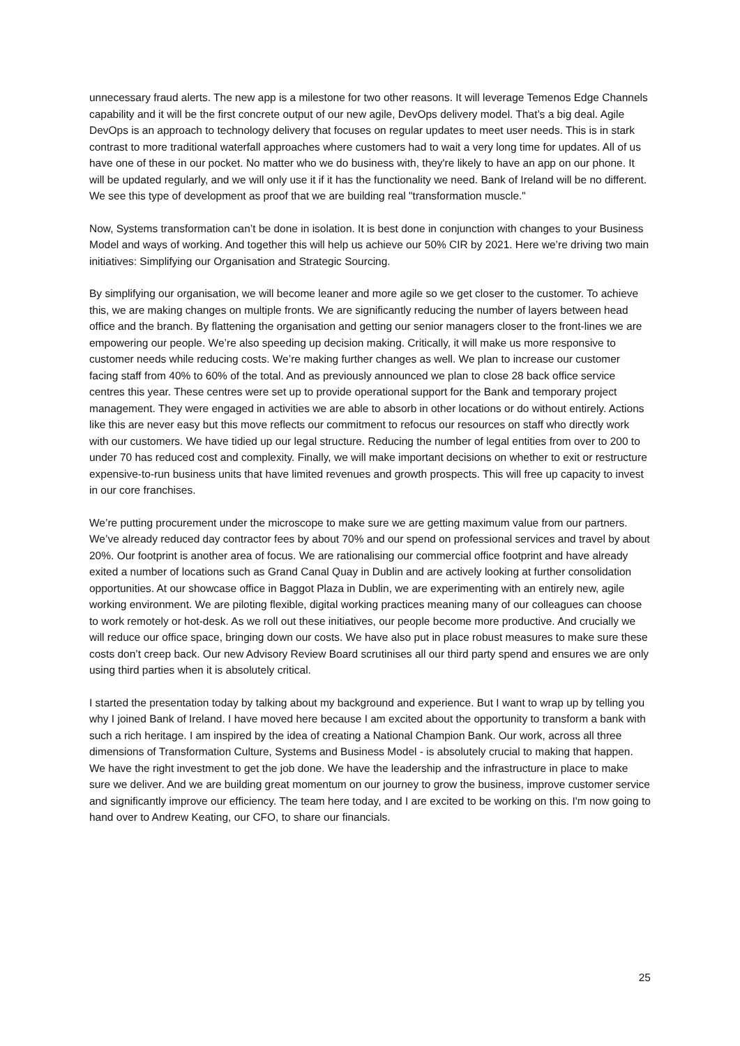unnecessary fraud alerts. The new app is a milestone for two other reasons. It will leverage Temenos Edge Channels capability and it will be the first concrete output of our new agile, DevOps delivery model. That’s a big deal. Agile DevOps is an approach to technology delivery that focuses on regular updates to meet user needs. This is in stark contrast to more traditional waterfall approaches where customers had to wait a very long time for updates. All of us have one of these in our pocket. No matter who we do business with, they're likely to have an app on our phone. It will be updated regularly, and we will only use it if it has the functionality we need. Bank of Ireland will be no different. We see this type of development as proof that we are building real "transformation muscle."
Now, Systems transformation can’t be done in isolation. It is best done in conjunction with changes to your Business Model and ways of working. And together this will help us achieve our 50% CIR by 2021. Here we’re driving two main initiatives: Simplifying our Organisation and Strategic Sourcing.
By simplifying our organisation, we will become leaner and more agile so we get closer to the customer. To achieve this, we are making changes on multiple fronts. We are significantly reducing the number of layers between head office and the branch. By flattening the organisation and getting our senior managers closer to the front-lines we are empowering our people. We’re also speeding up decision making. Critically, it will make us more responsive to customer needs while reducing costs. We’re making further changes as well. We plan to increase our customer facing staff from 40% to 60% of the total. And as previously announced we plan to close 28 back office service centres this year. These centres were set up to provide operational support for the Bank and temporary project management. They were engaged in activities we are able to absorb in other locations or do without entirely. Actions like this are never easy but this move reflects our commitment to refocus our resources on staff who directly work with our customers. We have tidied up our legal structure. Reducing the number of legal entities from over to 200 to under 70 has reduced cost and complexity. Finally, we will make important decisions on whether to exit or restructure expensive-to-run business units that have limited revenues and growth prospects. This will free up capacity to invest in our core franchises.
We’re putting procurement under the microscope to make sure we are getting maximum value from our partners. We’ve already reduced day contractor fees by about 70% and our spend on professional services and travel by about 20%. Our footprint is another area of focus. We are rationalising our commercial office footprint and have already exited a number of locations such as Grand Canal Quay in Dublin and are actively looking at further consolidation opportunities. At our showcase office in Baggot Plaza in Dublin, we are experimenting with an entirely new, agile working environment. We are piloting flexible, digital working practices meaning many of our colleagues can choose to work remotely or hot-desk. As we roll out these initiatives, our people become more productive. And crucially we will reduce our office space, bringing down our costs. We have also put in place robust measures to make sure these costs don’t creep back. Our new Advisory Review Board scrutinises all our third party spend and ensures we are only using third parties when it is absolutely critical.
I started the presentation today by talking about my background and experience. But I want to wrap up by telling you why I joined Bank of Ireland. I have moved here because I am excited about the opportunity to transform a bank with such a rich heritage. I am inspired by the idea of creating a National Champion Bank. Our work, across all three dimensions of Transformation Culture, Systems and Business Model - is absolutely crucial to making that happen. We have the right investment to get the job done. We have the leadership and the infrastructure in place to make sure we deliver. And we are building great momentum on our journey to grow the business, improve customer service and significantly improve our efficiency. The team here today, and I are excited to be working on this. I'm now going to hand over to Andrew Keating, our CFO, to share our financials.
25